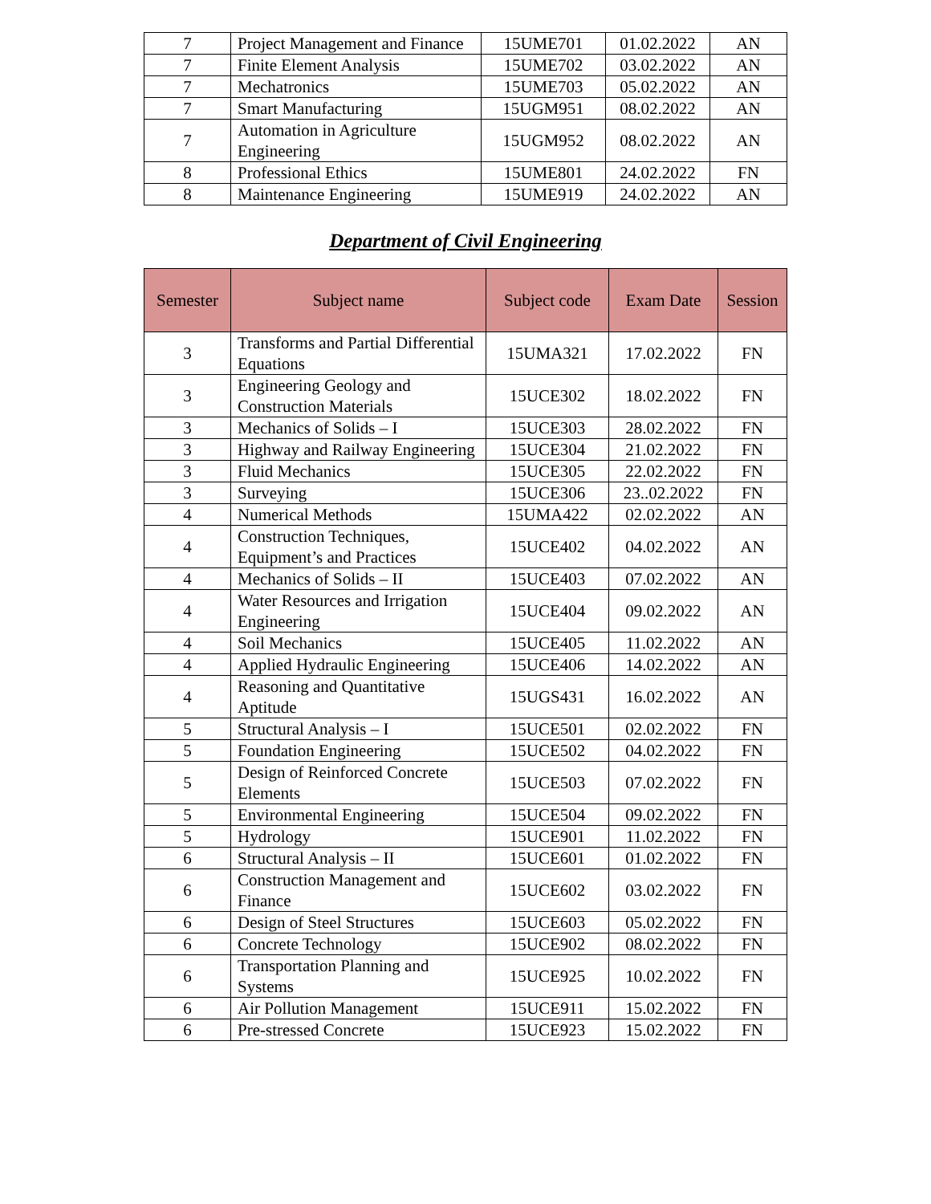| 7 | Project Management and Finance | 15UME701 | 01.02.2022 | AN |
| 7 | Finite Element Analysis | 15UME702 | 03.02.2022 | AN |
| 7 | Mechatronics | 15UME703 | 05.02.2022 | AN |
| 7 | Smart Manufacturing | 15UGM951 | 08.02.2022 | AN |
| 7 | Automation in Agriculture Engineering | 15UGM952 | 08.02.2022 | AN |
| 8 | Professional Ethics | 15UME801 | 24.02.2022 | FN |
| 8 | Maintenance Engineering | 15UME919 | 24.02.2022 | AN |
Department of Civil Engineering
| Semester | Subject name | Subject code | Exam Date | Session |
| --- | --- | --- | --- | --- |
| 3 | Transforms and Partial Differential Equations | 15UMA321 | 17.02.2022 | FN |
| 3 | Engineering Geology and Construction Materials | 15UCE302 | 18.02.2022 | FN |
| 3 | Mechanics of Solids – I | 15UCE303 | 28.02.2022 | FN |
| 3 | Highway and Railway Engineering | 15UCE304 | 21.02.2022 | FN |
| 3 | Fluid Mechanics | 15UCE305 | 22.02.2022 | FN |
| 3 | Surveying | 15UCE306 | 23..02.2022 | FN |
| 4 | Numerical Methods | 15UMA422 | 02.02.2022 | AN |
| 4 | Construction Techniques, Equipment’s and Practices | 15UCE402 | 04.02.2022 | AN |
| 4 | Mechanics of Solids – II | 15UCE403 | 07.02.2022 | AN |
| 4 | Water Resources and Irrigation Engineering | 15UCE404 | 09.02.2022 | AN |
| 4 | Soil Mechanics | 15UCE405 | 11.02.2022 | AN |
| 4 | Applied Hydraulic Engineering | 15UCE406 | 14.02.2022 | AN |
| 4 | Reasoning and Quantitative Aptitude | 15UGS431 | 16.02.2022 | AN |
| 5 | Structural Analysis – I | 15UCE501 | 02.02.2022 | FN |
| 5 | Foundation Engineering | 15UCE502 | 04.02.2022 | FN |
| 5 | Design of Reinforced Concrete Elements | 15UCE503 | 07.02.2022 | FN |
| 5 | Environmental Engineering | 15UCE504 | 09.02.2022 | FN |
| 5 | Hydrology | 15UCE901 | 11.02.2022 | FN |
| 6 | Structural Analysis – II | 15UCE601 | 01.02.2022 | FN |
| 6 | Construction Management and Finance | 15UCE602 | 03.02.2022 | FN |
| 6 | Design of Steel Structures | 15UCE603 | 05.02.2022 | FN |
| 6 | Concrete Technology | 15UCE902 | 08.02.2022 | FN |
| 6 | Transportation Planning and Systems | 15UCE925 | 10.02.2022 | FN |
| 6 | Air Pollution Management | 15UCE911 | 15.02.2022 | FN |
| 6 | Pre-stressed Concrete | 15UCE923 | 15.02.2022 | FN |